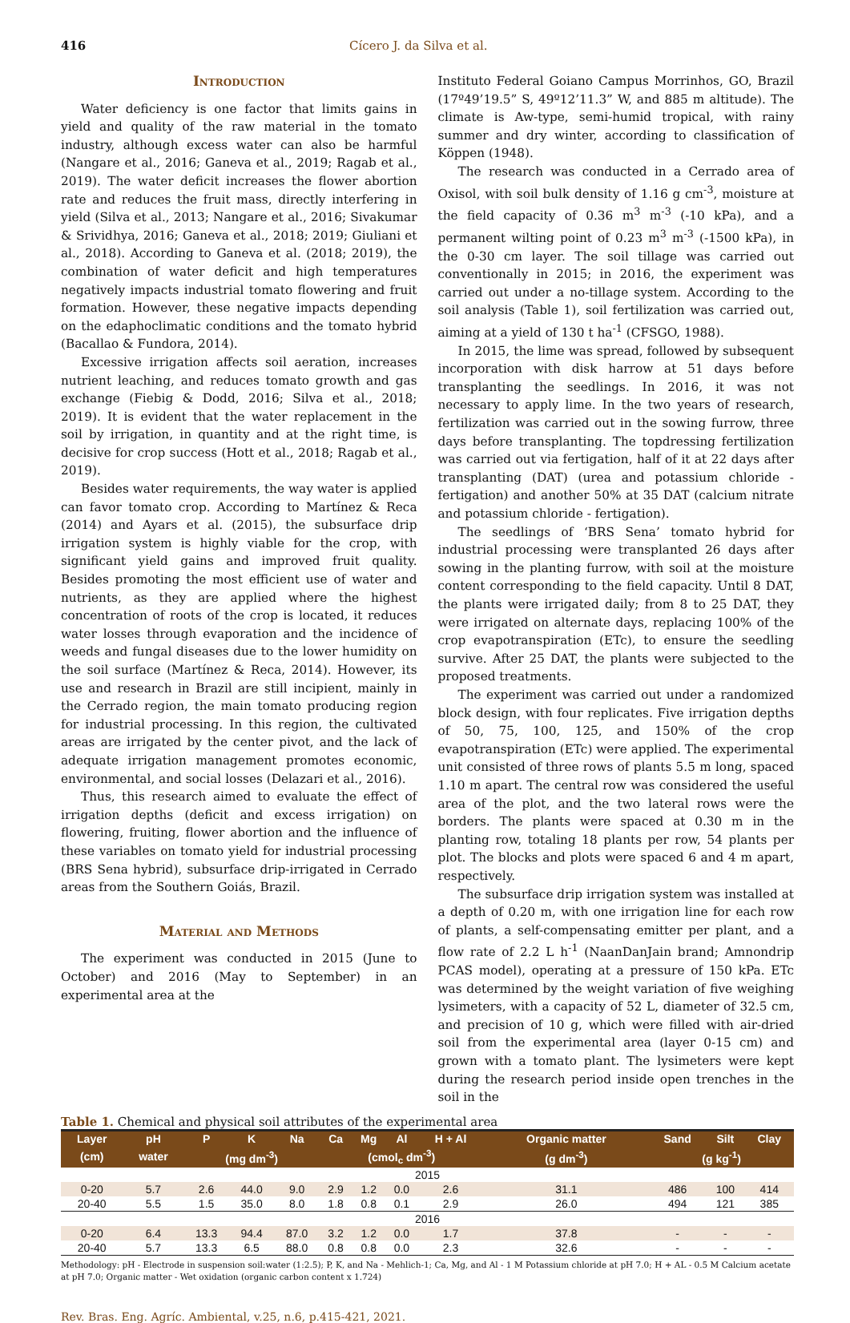416 Cícero J. da Silva et al.
Introduction
Water deficiency is one factor that limits gains in yield and quality of the raw material in the tomato industry, although excess water can also be harmful (Nangare et al., 2016; Ganeva et al., 2019; Ragab et al., 2019). The water deficit increases the flower abortion rate and reduces the fruit mass, directly interfering in yield (Silva et al., 2013; Nangare et al., 2016; Sivakumar & Srividhya, 2016; Ganeva et al., 2018; 2019; Giuliani et al., 2018). According to Ganeva et al. (2018; 2019), the combination of water deficit and high temperatures negatively impacts industrial tomato flowering and fruit formation. However, these negative impacts depending on the edaphoclimatic conditions and the tomato hybrid (Bacallao & Fundora, 2014).
Excessive irrigation affects soil aeration, increases nutrient leaching, and reduces tomato growth and gas exchange (Fiebig & Dodd, 2016; Silva et al., 2018; 2019). It is evident that the water replacement in the soil by irrigation, in quantity and at the right time, is decisive for crop success (Hott et al., 2018; Ragab et al., 2019).
Besides water requirements, the way water is applied can favor tomato crop. According to Martínez & Reca (2014) and Ayars et al. (2015), the subsurface drip irrigation system is highly viable for the crop, with significant yield gains and improved fruit quality. Besides promoting the most efficient use of water and nutrients, as they are applied where the highest concentration of roots of the crop is located, it reduces water losses through evaporation and the incidence of weeds and fungal diseases due to the lower humidity on the soil surface (Martínez & Reca, 2014). However, its use and research in Brazil are still incipient, mainly in the Cerrado region, the main tomato producing region for industrial processing. In this region, the cultivated areas are irrigated by the center pivot, and the lack of adequate irrigation management promotes economic, environmental, and social losses (Delazari et al., 2016).
Thus, this research aimed to evaluate the effect of irrigation depths (deficit and excess irrigation) on flowering, fruiting, flower abortion and the influence of these variables on tomato yield for industrial processing (BRS Sena hybrid), subsurface drip-irrigated in Cerrado areas from the Southern Goiás, Brazil.
Material and Methods
The experiment was conducted in 2015 (June to October) and 2016 (May to September) in an experimental area at the
Instituto Federal Goiano Campus Morrinhos, GO, Brazil (17º49’19.5” S, 49º12’11.3” W, and 885 m altitude). The climate is Aw-type, semi-humid tropical, with rainy summer and dry winter, according to classification of Köppen (1948).
The research was conducted in a Cerrado area of Oxisol, with soil bulk density of 1.16 g cm<sup>-3</sup>, moisture at the field capacity of 0.36 m<sup>3</sup> m<sup>-3</sup> (-10 kPa), and a permanent wilting point of 0.23 m<sup>3</sup> m<sup>-3</sup> (-1500 kPa), in the 0-30 cm layer. The soil tillage was carried out conventionally in 2015; in 2016, the experiment was carried out under a no-tillage system. According to the soil analysis (Table 1), soil fertilization was carried out, aiming at a yield of 130 t ha<sup>-1</sup> (CFSGO, 1988).
In 2015, the lime was spread, followed by subsequent incorporation with disk harrow at 51 days before transplanting the seedlings. In 2016, it was not necessary to apply lime. In the two years of research, fertilization was carried out in the sowing furrow, three days before transplanting. The topdressing fertilization was carried out via fertigation, half of it at 22 days after transplanting (DAT) (urea and potassium chloride - fertigation) and another 50% at 35 DAT (calcium nitrate and potassium chloride - fertigation).
The seedlings of ‘BRS Sena’ tomato hybrid for industrial processing were transplanted 26 days after sowing in the planting furrow, with soil at the moisture content corresponding to the field capacity. Until 8 DAT, the plants were irrigated daily; from 8 to 25 DAT, they were irrigated on alternate days, replacing 100% of the crop evapotranspiration (ETc), to ensure the seedling survive. After 25 DAT, the plants were subjected to the proposed treatments.
The experiment was carried out under a randomized block design, with four replicates. Five irrigation depths of 50, 75, 100, 125, and 150% of the crop evapotranspiration (ETc) were applied. The experimental unit consisted of three rows of plants 5.5 m long, spaced 1.10 m apart. The central row was considered the useful area of the plot, and the two lateral rows were the borders. The plants were spaced at 0.30 m in the planting row, totaling 18 plants per row, 54 plants per plot. The blocks and plots were spaced 6 and 4 m apart, respectively.
The subsurface drip irrigation system was installed at a depth of 0.20 m, with one irrigation line for each row of plants, a self-compensating emitter per plant, and a flow rate of 2.2 L h<sup>-1</sup> (NaanDanJain brand; Amnondrip PCAS model), operating at a pressure of 150 kPa. ETc was determined by the weight variation of five weighing lysimeters, with a capacity of 52 L, diameter of 32.5 cm, and precision of 10 g, which were filled with air-dried soil from the experimental area (layer 0-15 cm) and grown with a tomato plant. The lysimeters were kept during the research period inside open trenches in the soil in the
Table 1. Chemical and physical soil attributes of the experimental area
| Layer | pH | P | K | Na | Ca | Mg | Al | H + Al | Organic matter | Sand | Silt | Clay |
| --- | --- | --- | --- | --- | --- | --- | --- | --- | --- | --- | --- | --- |
| (cm) | water | (mg dm<sup>-3</sup>) | | | (cmol<sub>c</sub> dm<sup>-3</sup>) | | | | (g dm<sup>-3</sup>) | (g kg<sup>-1</sup>) | | |
| 2015 | | | | | | | | | | | | |
| 0-20 | 5.7 | 2.6 | 44.0 | 9.0 | 2.9 | 1.2 | 0.0 | 2.6 | 31.1 | 486 | 100 | 414 |
| 20-40 | 5.5 | 1.5 | 35.0 | 8.0 | 1.8 | 0.8 | 0.1 | 2.9 | 26.0 | 494 | 121 | 385 |
| 2016 | | | | | | | | | | | | |
| 0-20 | 6.4 | 13.3 | 94.4 | 87.0 | 3.2 | 1.2 | 0.0 | 1.7 | 37.8 | - | - | - |
| 20-40 | 5.7 | 13.3 | 6.5 | 88.0 | 0.8 | 0.8 | 0.0 | 2.3 | 32.6 | - | - | - |
Methodology: pH - Electrode in suspension soil:water (1:2.5); P, K, and Na - Mehlich-1; Ca, Mg, and Al - 1 M Potassium chloride at pH 7.0; H + AL - 0.5 M Calcium acetate at pH 7.0; Organic matter - Wet oxidation (organic carbon content x 1.724)
Rev. Bras. Eng. Agríc. Ambiental, v.25, n.6, p.415-421, 2021.